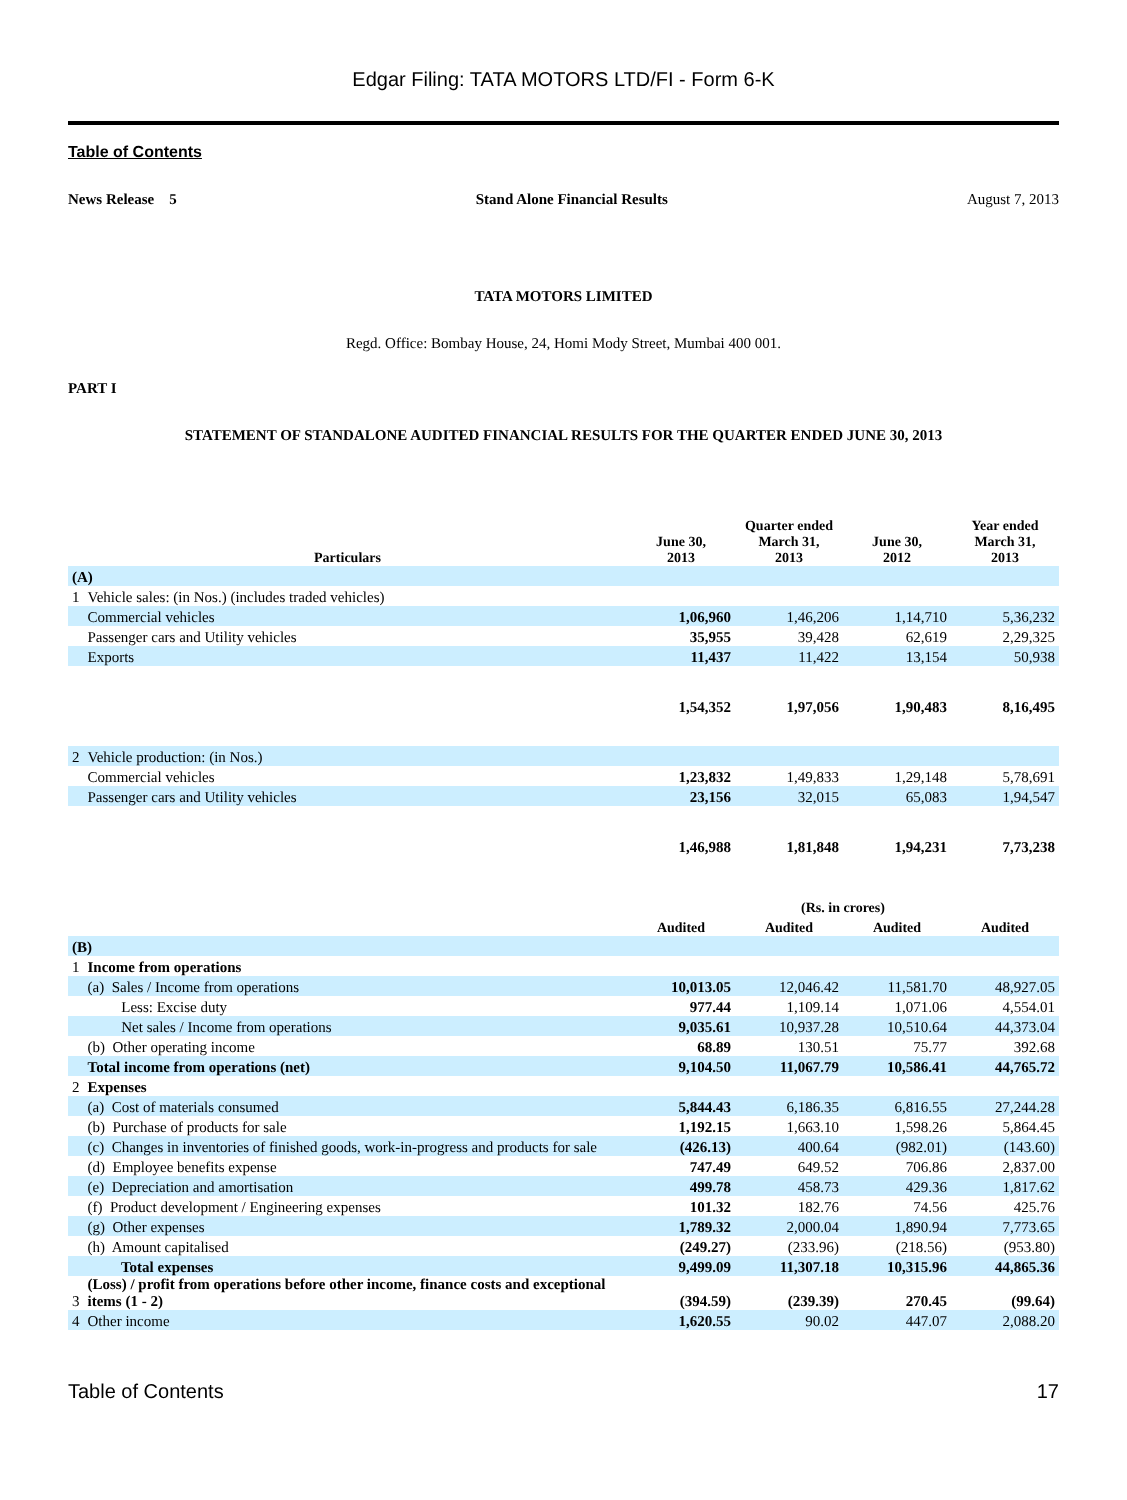Edgar Filing: TATA MOTORS LTD/FI - Form 6-K
Table of Contents
News Release 5 Stand Alone Financial Results August 7, 2013
TATA MOTORS LIMITED
Regd. Office: Bombay House, 24, Homi Mody Street, Mumbai 400 001.
PART I
STATEMENT OF STANDALONE AUDITED FINANCIAL RESULTS FOR THE QUARTER ENDED JUNE 30, 2013
| | | Quarter ended | | | Year ended |
| --- | --- | --- | --- | --- | --- |
| Particulars | | June 30, 2013 | March 31, 2013 | June 30, 2012 | March 31, 2013 |
| (A) | | | | | |
| 1 | Vehicle sales: (in Nos.) (includes traded vehicles) | | | | |
| | Commercial vehicles | 1,06,960 | 1,46,206 | 1,14,710 | 5,36,232 |
| | Passenger cars and Utility vehicles | 35,955 | 39,428 | 62,619 | 2,29,325 |
| | Exports | 11,437 | 11,422 | 13,154 | 50,938 |
| | | 1,54,352 | 1,97,056 | 1,90,483 | 8,16,495 |
| 2 | Vehicle production: (in Nos.) | | | | |
| | Commercial vehicles | 1,23,832 | 1,49,833 | 1,29,148 | 5,78,691 |
| | Passenger cars and Utility vehicles | 23,156 | 32,015 | 65,083 | 1,94,547 |
| | | 1,46,988 | 1,81,848 | 1,94,231 | 7,73,238 |
| | | (Rs. in crores) | | | |
| | | Audited | Audited | Audited | Audited |
| (B) | | | | | |
| 1 | Income from operations | | | | |
| | (a) Sales / Income from operations | 10,013.05 | 12,046.42 | 11,581.70 | 48,927.05 |
| | Less: Excise duty | 977.44 | 1,109.14 | 1,071.06 | 4,554.01 |
| | Net sales / Income from operations | 9,035.61 | 10,937.28 | 10,510.64 | 44,373.04 |
| | (b) Other operating income | 68.89 | 130.51 | 75.77 | 392.68 |
| | Total income from operations (net) | 9,104.50 | 11,067.79 | 10,586.41 | 44,765.72 |
| 2 | Expenses | | | | |
| | (a) Cost of materials consumed | 5,844.43 | 6,186.35 | 6,816.55 | 27,244.28 |
| | (b) Purchase of products for sale | 1,192.15 | 1,663.10 | 1,598.26 | 5,864.45 |
| | (c) Changes in inventories of finished goods, work-in-progress and products for sale | (426.13) | 400.64 | (982.01) | (143.60) |
| | (d) Employee benefits expense | 747.49 | 649.52 | 706.86 | 2,837.00 |
| | (e) Depreciation and amortisation | 499.78 | 458.73 | 429.36 | 1,817.62 |
| | (f) Product development / Engineering expenses | 101.32 | 182.76 | 74.56 | 425.76 |
| | (g) Other expenses | 1,789.32 | 2,000.04 | 1,890.94 | 7,773.65 |
| | (h) Amount capitalised | (249.27) | (233.96) | (218.56) | (953.80) |
| | Total expenses | 9,499.09 | 11,307.18 | 10,315.96 | 44,865.36 |
| 3 | (Loss) / profit from operations before other income, finance costs and exceptional items (1 - 2) | (394.59) | (239.39) | 270.45 | (99.64) |
| 4 | Other income | 1,620.55 | 90.02 | 447.07 | 2,088.20 |
Table of Contents 17